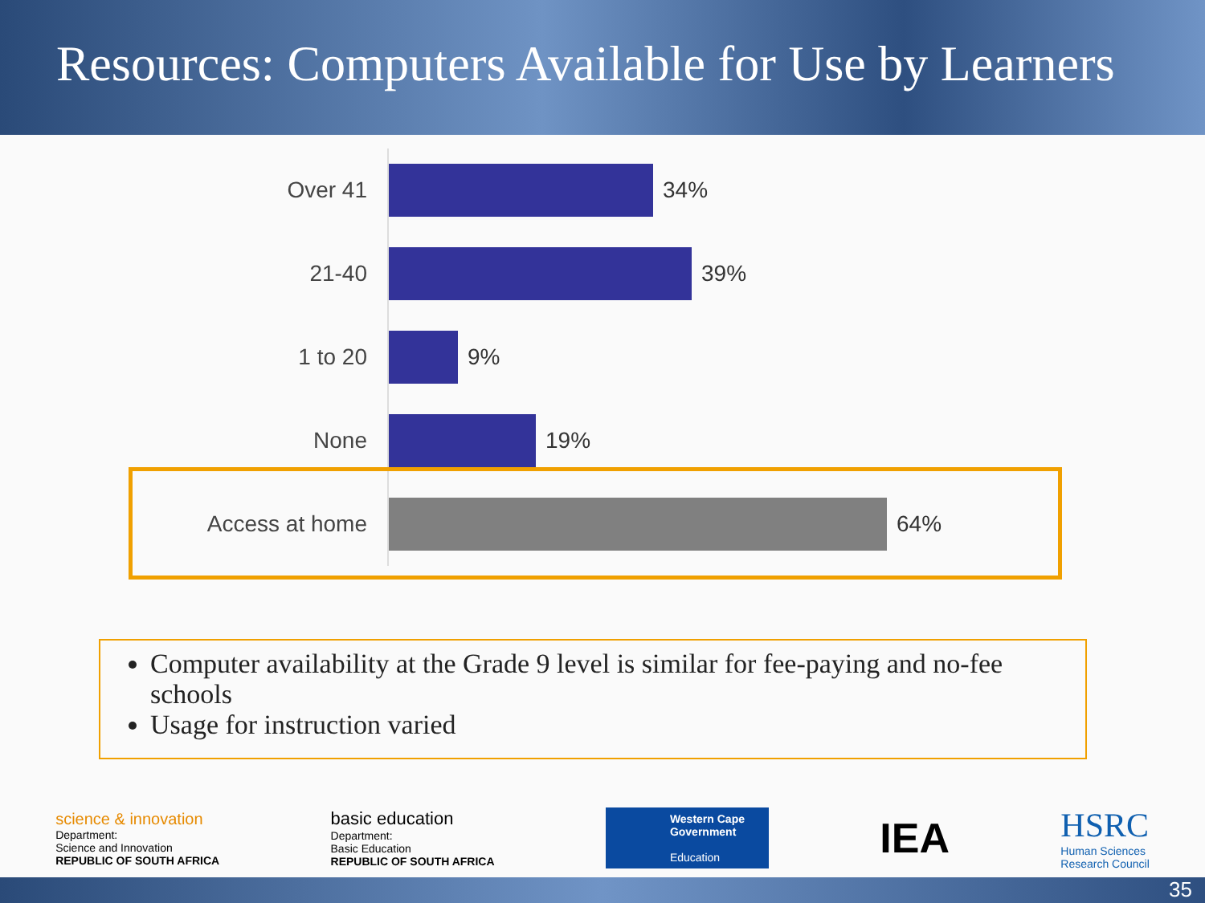Resources: Computers Available for Use by Learners
Over 41 34%
21-40 39%
1 to 20 9%
None 19%
Access at home 64%
Computer availability at the Grade 9 level is similar for fee-paying and no-fee schools
Usage for instruction varied
science & innovation
Department:
Science and Innovation
REPUBLIC OF SOUTH AFRICA
basic education
Department:
Basic Education
REPUBLIC OF SOUTH AFRICA
Western Cape
Government
Education
IEA
HSRC
Human Sciences
Research Council
35